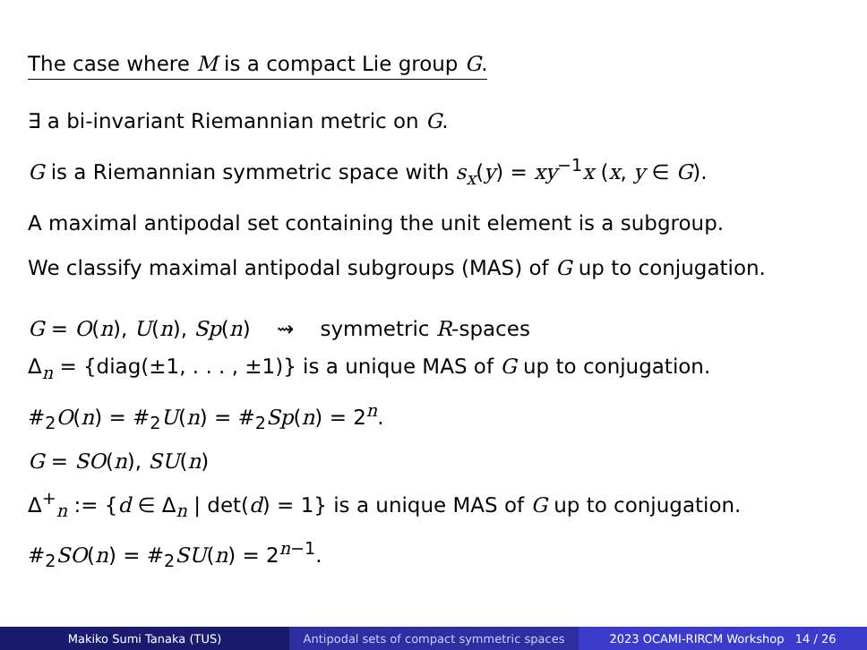The case where M is a compact Lie group G.
∃ a bi-invariant Riemannian metric on G.
G is a Riemannian symmetric space with s<sub>x</sub>(y) = xy<sup>−1</sup>x (x, y ∈ G).
A maximal antipodal set containing the unit element is a subgroup.
We classify maximal antipodal subgroups (MAS) of G up to conjugation.
G = O(n), U(n), Sp(n) ⇝ symmetric R-spaces
Δ<sub>n</sub> = {diag(±1, . . . , ±1)} is a unique MAS of G up to conjugation.
#<sub>2</sub>O(n) = #<sub>2</sub>U(n) = #<sub>2</sub>Sp(n) = 2<sup>n</sup>.
G = SO(n), SU(n)
Δ<sup>+</sup><sub>n</sub> := {d ∈ Δ<sub>n</sub> | det(d) = 1} is a unique MAS of G up to conjugation.
#<sub>2</sub>SO(n) = #<sub>2</sub>SU(n) = 2<sup>n−1</sup>.
Makiko Sumi Tanaka (TUS) Antipodal sets of compact symmetric spaces
2023 OCAMI-RIRCM Workshop 14 / 26